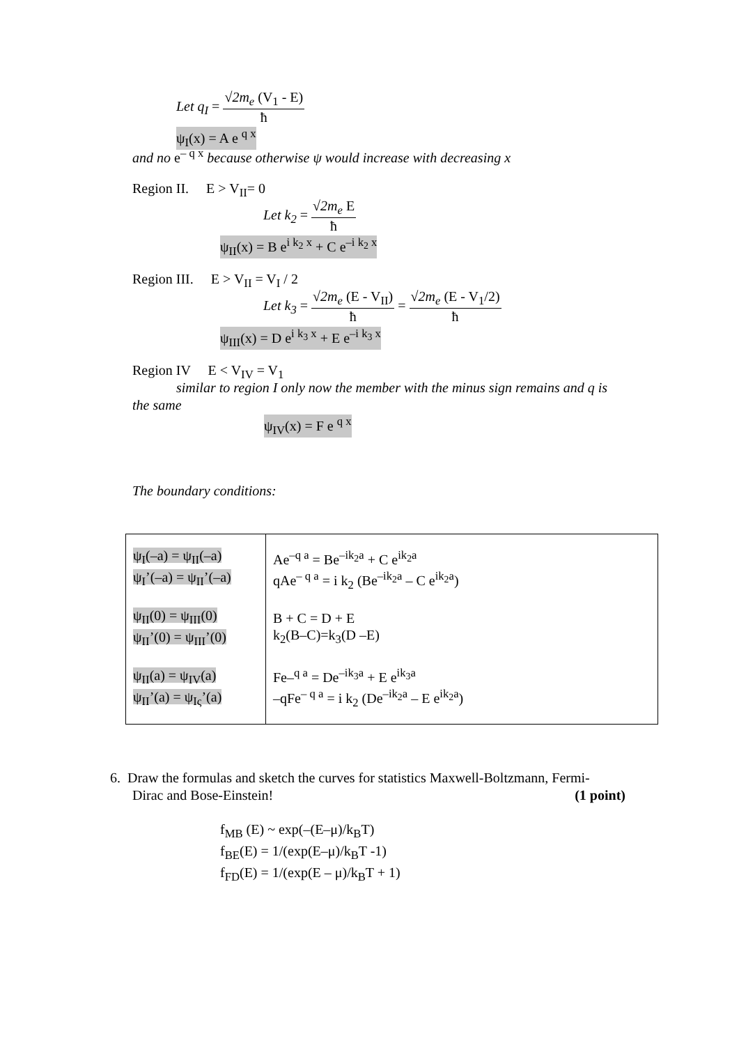Let q<sub>I</sub> =
√2m<sub>e</sub> (V<sub>1</sub> - E)
ħ
ψ<sub>I</sub>(x) = A e <sup>q x</sup>
and no e<sup>– q x</sup> because otherwise ψ would increase with decreasing x
Region II. E > V<sub>II</sub>= 0
Let k<sub>2</sub> =
√2m<sub>e</sub> E
ħ
ψ<sub>II</sub>(x) = B e<sup>i k<sub>2</sub> x</sup> + C e<sup>–i k<sub>2</sub> x</sup>
Region III. E > V<sub>II</sub> = V<sub>I</sub> / 2
Let k<sub>3</sub> =
√2m<sub>e</sub> (E - V<sub>II</sub>)
ħ
=
√2m<sub>e</sub> (E - V<sub>1</sub>/2)
ħ
ψ<sub>III</sub>(x) = D e<sup>i k<sub>3</sub> x</sup> + E e<sup>–i k<sub>3</sub> x</sup>
Region IV E < V<sub>IV</sub> = V<sub>1</sub>
similar to region I only now the member with the minus sign remains and q is
the same
ψ<sub>IV</sub>(x) = F e <sup>q x</sup>
The boundary conditions:
| ψ<sub>I</sub>(–a) = ψ<sub>II</sub>(–a) ψ<sub>I</sub>’(–a) = ψ<sub>II</sub>’(–a) ψ<sub>II</sub>(0) = ψ<sub>III</sub>(0) ψ<sub>II</sub>’(0) = ψ<sub>III</sub>’(0) ψ<sub>II</sub>(a) = ψ<sub>IV</sub>(a) ψ<sub>II</sub>’(a) = ψ<sub>Iς</sub>’(a) | Ae<sup>–q a</sup> = Be<sup>–ik<sub>2</sub>a</sup> + C e<sup>ik<sub>2</sub>a</sup> qAe<sup>– q a</sup> = i k<sub>2</sub> (Be<sup>–ik<sub>2</sub>a</sup> – C e<sup>ik<sub>2</sub>a</sup>) B + C = D + E k<sub>2</sub>(B–C)=k<sub>3</sub>(D –E) Fe–<sup>q a</sup> = De<sup>–ik<sub>3</sub>a</sup> + E e<sup>ik<sub>3</sub>a</sup> –qFe<sup>– q a</sup> = i k<sub>2</sub> (De<sup>–ik<sub>2</sub>a</sup> – E e<sup>ik<sub>2</sub>a</sup>) |
6. Draw the formulas and sketch the curves for statistics Maxwell-Boltzmann, Fermi-
Dirac and Bose-Einstein! (1 point)
f<sub>MB</sub> (E) ~ exp(–(E–μ)/k<sub>B</sub>T)
f<sub>BE</sub>(E) = 1/(exp(E–μ)/k<sub>B</sub>T -1)
f<sub>FD</sub>(E) = 1/(exp(E – μ)/k<sub>B</sub>T + 1)